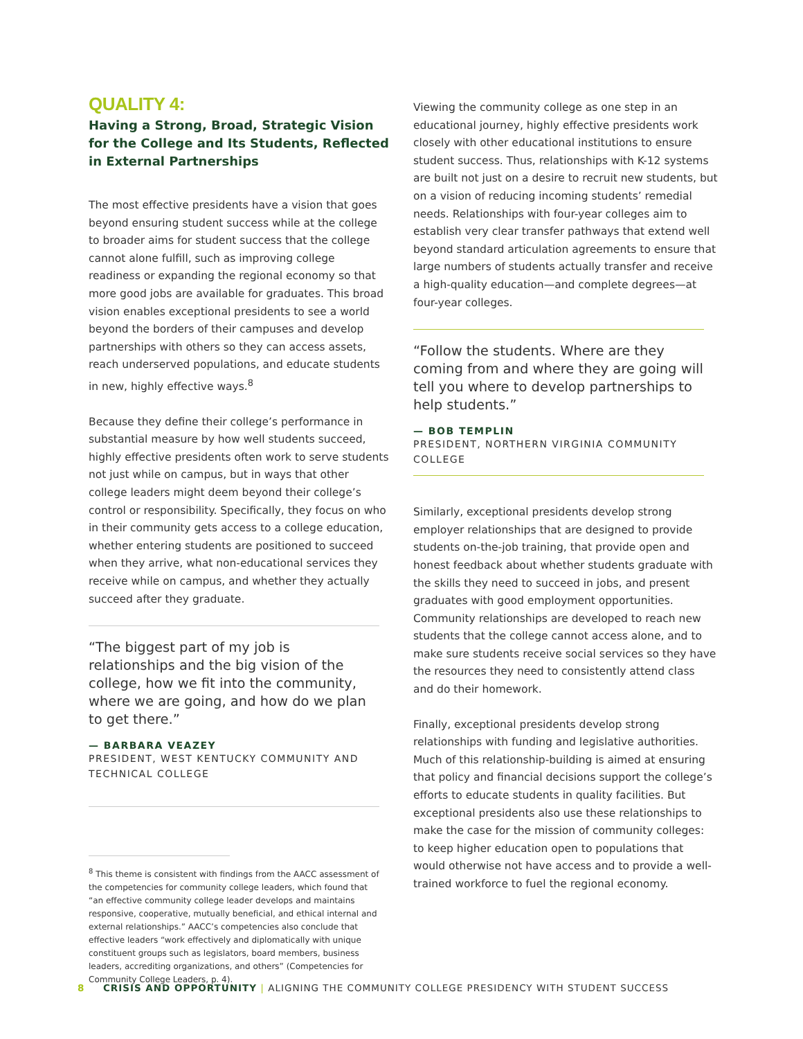QUALITY 4:
Having a Strong, Broad, Strategic Vision for the College and Its Students, Reflected in External Partnerships
The most effective presidents have a vision that goes beyond ensuring student success while at the college to broader aims for student success that the college cannot alone fulfill, such as improving college readiness or expanding the regional economy so that more good jobs are available for graduates. This broad vision enables exceptional presidents to see a world beyond the borders of their campuses and develop partnerships with others so they can access assets, reach underserved populations, and educate students in new, highly effective ways.<sup>8</sup>
Because they define their college’s performance in substantial measure by how well students succeed, highly effective presidents often work to serve students not just while on campus, but in ways that other college leaders might deem beyond their college’s control or responsibility. Specifically, they focus on who in their community gets access to a college education, whether entering students are positioned to succeed when they arrive, what non-educational services they receive while on campus, and whether they actually succeed after they graduate.
“The biggest part of my job is relationships and the big vision of the college, how we fit into the community, where we are going, and how do we plan to get there.”
— BARBARA VEAZEY
PRESIDENT, WEST KENTUCKY COMMUNITY AND TECHNICAL COLLEGE
<sup>8</sup> This theme is consistent with findings from the AACC assessment of the competencies for community college leaders, which found that “an effective community college leader develops and maintains responsive, cooperative, mutually beneficial, and ethical internal and external relationships.” AACC’s competencies also conclude that effective leaders “work effectively and diplomatically with unique constituent groups such as legislators, board members, business leaders, accrediting organizations, and others” (Competencies for Community College Leaders, p. 4).
Viewing the community college as one step in an educational journey, highly effective presidents work closely with other educational institutions to ensure student success. Thus, relationships with K-12 systems are built not just on a desire to recruit new students, but on a vision of reducing incoming students’ remedial needs. Relationships with four-year colleges aim to establish very clear transfer pathways that extend well beyond standard articulation agreements to ensure that large numbers of students actually transfer and receive a high-quality education—and complete degrees—at four-year colleges.
“Follow the students. Where are they coming from and where they are going will tell you where to develop partnerships to help students.”
— BOB TEMPLIN
PRESIDENT, NORTHERN VIRGINIA COMMUNITY COLLEGE
Similarly, exceptional presidents develop strong employer relationships that are designed to provide students on-the-job training, that provide open and honest feedback about whether students graduate with the skills they need to succeed in jobs, and present graduates with good employment opportunities. Community relationships are developed to reach new students that the college cannot access alone, and to make sure students receive social services so they have the resources they need to consistently attend class and do their homework.
Finally, exceptional presidents develop strong relationships with funding and legislative authorities. Much of this relationship-building is aimed at ensuring that policy and financial decisions support the college’s efforts to educate students in quality facilities. But exceptional presidents also use these relationships to make the case for the mission of community colleges: to keep higher education open to populations that would otherwise not have access and to provide a well-trained workforce to fuel the regional economy.
8 CRISIS AND OPPORTUNITY | ALIGNING THE COMMUNITY COLLEGE PRESIDENCY WITH STUDENT SUCCESS